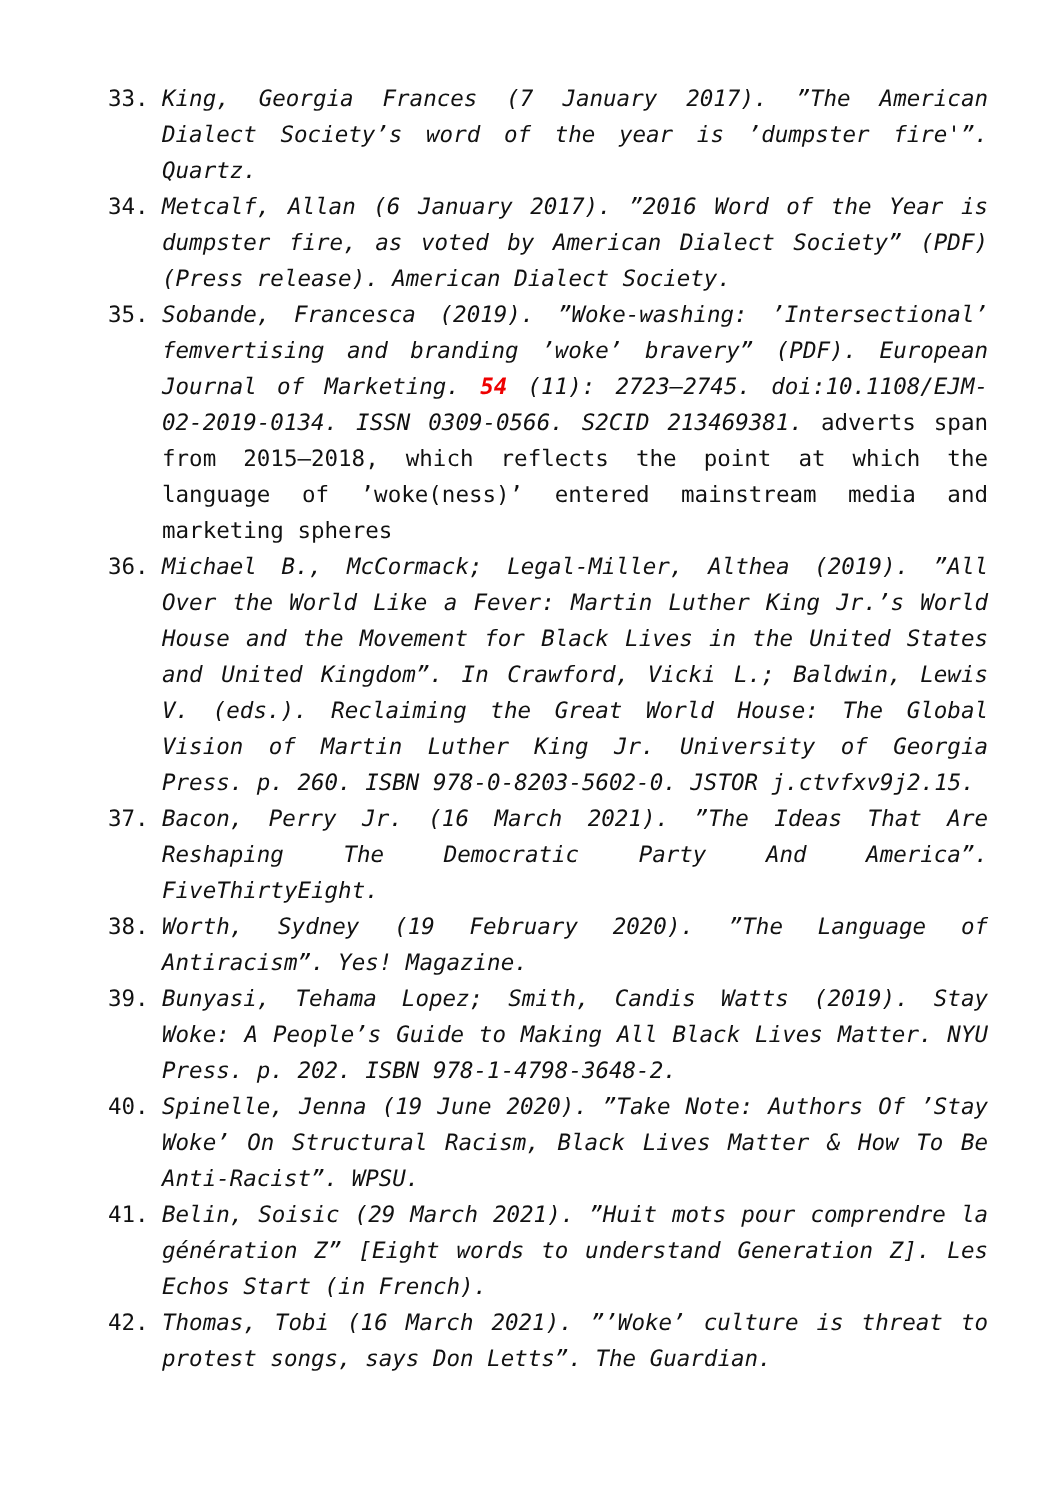33. King, Georgia Frances (7 January 2017). ”The American Dialect Society’s word of the year is ’dumpster fire'”. Quartz.
34. Metcalf, Allan (6 January 2017). ”2016 Word of the Year is dumpster fire, as voted by American Dialect Society” (PDF) (Press release). American Dialect Society.
35. Sobande, Francesca (2019). ”Woke-washing: ’Intersectional’ femvertising and branding ’woke’ bravery” (PDF). European Journal of Marketing. 54 (11): 2723–2745. doi:10.1108/EJM-02-2019-0134. ISSN 0309-0566. S2CID 213469381. adverts span from 2015–2018, which reflects the point at which the language of ’woke(ness)’ entered mainstream media and marketing spheres
36. Michael B., McCormack; Legal-Miller, Althea (2019). ”All Over the World Like a Fever: Martin Luther King Jr.’s World House and the Movement for Black Lives in the United States and United Kingdom”. In Crawford, Vicki L.; Baldwin, Lewis V. (eds.). Reclaiming the Great World House: The Global Vision of Martin Luther King Jr. University of Georgia Press. p. 260. ISBN 978-0-8203-5602-0. JSTOR j.ctvfxv9j2.15.
37. Bacon, Perry Jr. (16 March 2021). ”The Ideas That Are Reshaping The Democratic Party And America”. FiveThirtyEight.
38. Worth, Sydney (19 February 2020). ”The Language of Antiracism”. Yes! Magazine.
39. Bunyasi, Tehama Lopez; Smith, Candis Watts (2019). Stay Woke: A People’s Guide to Making All Black Lives Matter. NYU Press. p. 202. ISBN 978-1-4798-3648-2.
40. Spinelle, Jenna (19 June 2020). ”Take Note: Authors Of ’Stay Woke’ On Structural Racism, Black Lives Matter & How To Be Anti-Racist”. WPSU.
41. Belin, Soisic (29 March 2021). ”Huit mots pour comprendre la génération Z” [Eight words to understand Generation Z]. Les Echos Start (in French).
42. Thomas, Tobi (16 March 2021). ”’Woke’ culture is threat to protest songs, says Don Letts”. The Guardian.